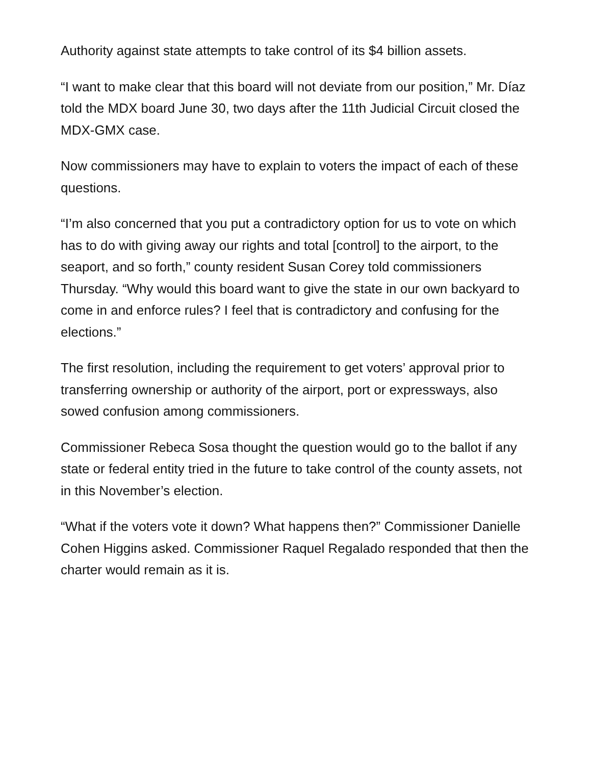Authority against state attempts to take control of its $4 billion assets.
“I want to make clear that this board will not deviate from our position,” Mr. Díaz told the MDX board June 30, two days after the 11th Judicial Circuit closed the MDX-GMX case.
Now commissioners may have to explain to voters the impact of each of these questions.
“I’m also concerned that you put a contradictory option for us to vote on which has to do with giving away our rights and total [control] to the airport, to the seaport, and so forth,” county resident Susan Corey told commissioners Thursday. “Why would this board want to give the state in our own backyard to come in and enforce rules? I feel that is contradictory and confusing for the elections.”
The first resolution, including the requirement to get voters’ approval prior to transferring ownership or authority of the airport, port or expressways, also sowed confusion among commissioners.
Commissioner Rebeca Sosa thought the question would go to the ballot if any state or federal entity tried in the future to take control of the county assets, not in this November’s election.
“What if the voters vote it down? What happens then?” Commissioner Danielle Cohen Higgins asked. Commissioner Raquel Regalado responded that then the charter would remain as it is.